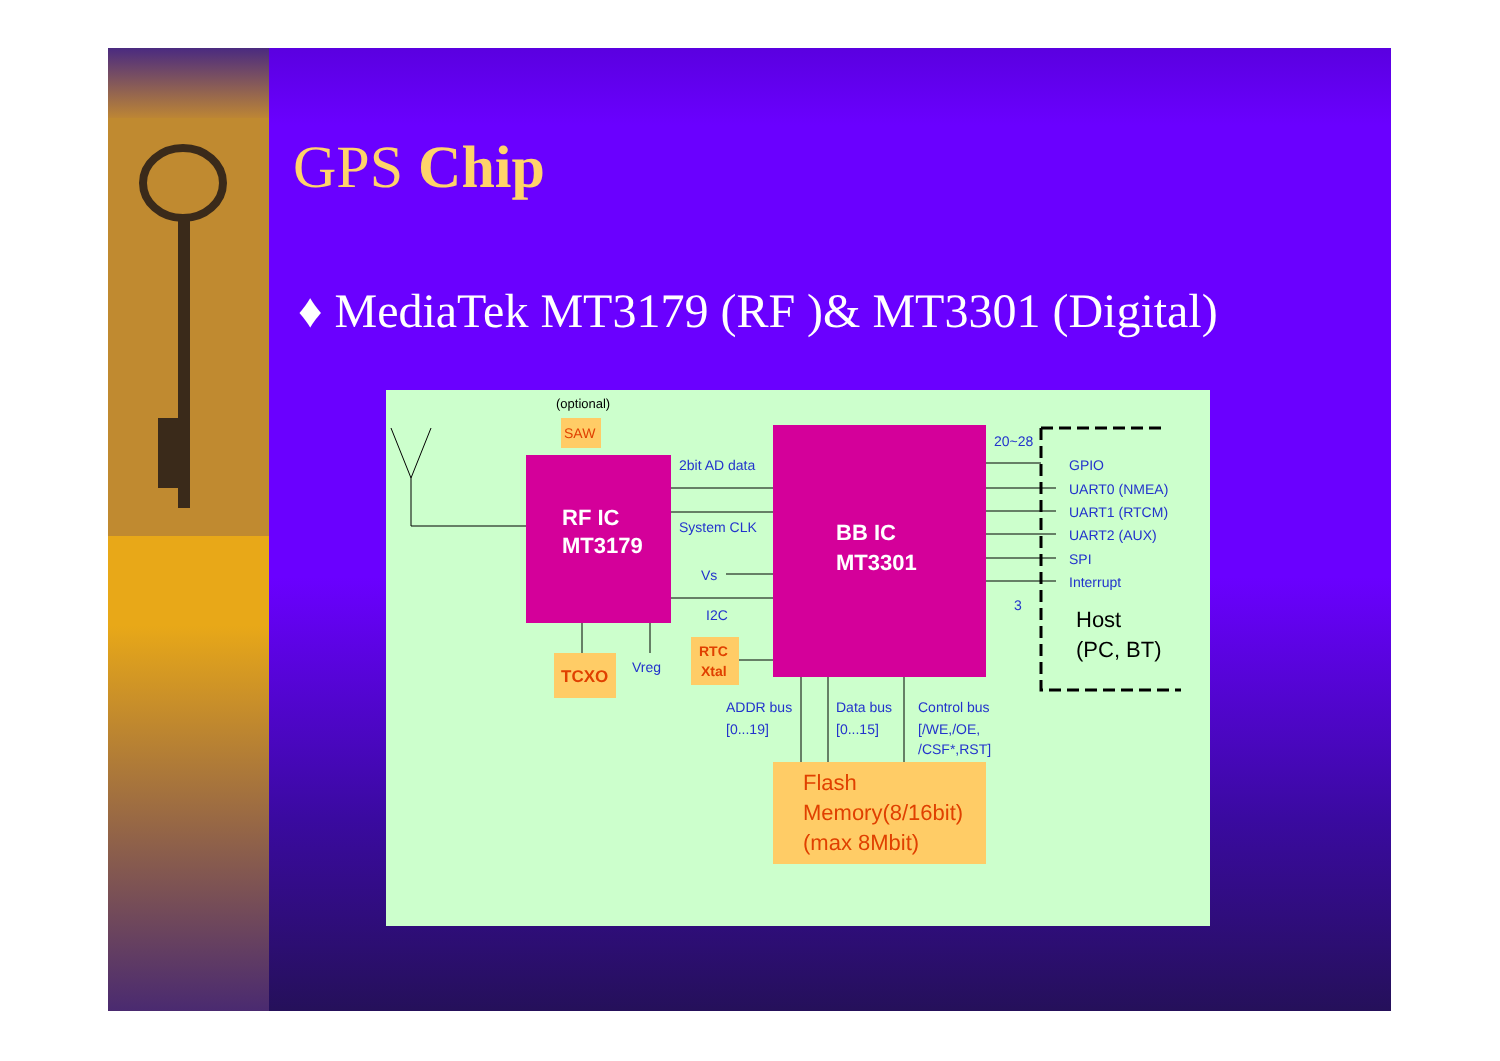GPS Chip
♦ MediaTek MT3179 (RF )& MT3301 (Digital)
(optional)
SAW
RF IC
MT3179
BB IC
MT3301
2bit AD data
System CLK
Vs
I2C
Vreg
20~28
GPIO
UART0 (NMEA)
UART1 (RTCM)
UART2 (AUX)
SPI
Interrupt
3
ADDR bus
[0...19]
Data bus
[0...15]
Control bus
[/WE,/OE,
/CSF*,RST]
Host
(PC, BT)
TCXO
RTC
Xtal
Flash
Memory(8/16bit)
(max 8Mbit)